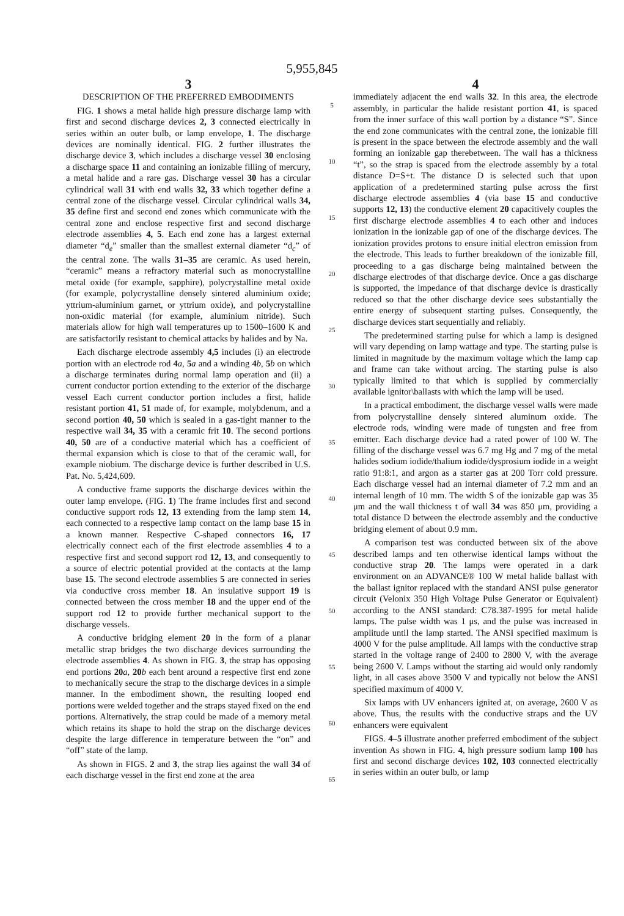5,955,845
3
DESCRIPTION OF THE PREFERRED EMBODIMENTS
FIG. 1 shows a metal halide high pressure discharge lamp with first and second discharge devices 2, 3 connected electrically in series within an outer bulb, or lamp envelope, 1. The discharge devices are nominally identical. FIG. 2 further illustrates the discharge device 3, which includes a discharge vessel 30 enclosing a discharge space 11 and containing an ionizable filling of mercury, a metal halide and a rare gas. Discharge vessel 30 has a circular cylindrical wall 31 with end walls 32, 33 which together define a central zone of the discharge vessel. Circular cylindrical walls 34, 35 define first and second end zones which communicate with the central zone and enclose respective first and second discharge electrode assemblies 4, 5. Each end zone has a largest external diameter “d<sub>e</sub>” smaller than the smallest external diameter “d<sub>c</sub>” of the central zone. The walls 31–35 are ceramic. As used herein, “ceramic” means a refractory material such as monocrystalline metal oxide (for example, sapphire), polycrystalline metal oxide (for example, polycrystalline densely sintered aluminium oxide; yttrium-aluminium garnet, or yttrium oxide), and polycrystalline non-oxidic material (for example, aluminium nitride). Such materials allow for high wall temperatures up to 1500–1600 K and are satisfactorily resistant to chemical attacks by halides and by Na.
Each discharge electrode assembly 4,5 includes (i) an electrode portion with an electrode rod 4 a, 5 a and a winding 4 b, 5 b on which a discharge terminates during normal lamp operation and (ii) a current conductor portion extending to the exterior of the discharge vessel Each current conductor portion includes a first, halide resistant portion 41, 51 made of, for example, molybdenum, and a second portion 40, 50 which is sealed in a gas-tight manner to the respective wall 34, 35 with a ceramic frit 10. The second portions 40, 50 are of a conductive material which has a coefficient of thermal expansion which is close to that of the ceramic wall, for example niobium. The discharge device is further described in U.S. Pat. No. 5,424,609.
A conductive frame supports the discharge devices within the outer lamp envelope. (FIG. 1) The frame includes first and second conductive support rods 12, 13 extending from the lamp stem 14, each connected to a respective lamp contact on the lamp base 15 in a known manner. Respective C-shaped connectors 16, 17 electrically connect each of the first electrode assemblies 4 to a respective first and second support rod 12, 13, and consequently to a source of electric potential provided at the contacts at the lamp base 15. The second electrode assemblies 5 are connected in series via conductive cross member 18. An insulative support 19 is connected between the cross member 18 and the upper end of the support rod 12 to provide further mechanical support to the discharge vessels.
A conductive bridging element 20 in the form of a planar metallic strap bridges the two discharge devices surrounding the electrode assemblies 4. As shown in FIG. 3, the strap has opposing end portions 20 a, 20 b each bent around a respective first end zone to mechanically secure the strap to the discharge devices in a simple manner. In the embodiment shown, the resulting looped end portions were welded together and the straps stayed fixed on the end portions. Alternatively, the strap could be made of a memory metal which retains its shape to hold the strap on the discharge devices despite the large difference in temperature between the “on” and “off” state of the lamp.
As shown in FIGS. 2 and 3, the strap lies against the wall 34 of each discharge vessel in the first end zone at the area
5
10
15
20
25
30
35
40
45
50
55
60
65
4
immediately adjacent the end walls 32. In this area, the electrode assembly, in particular the halide resistant portion 41, is spaced from the inner surface of this wall portion by a distance “S”. Since the end zone communicates with the central zone, the ionizable fill is present in the space between the electrode assembly and the wall forming an ionizable gap therebetween. The wall has a thickness “t”, so the strap is spaced from the electrode assembly by a total distance D=S+t. The distance D is selected such that upon application of a predetermined starting pulse across the first discharge electrode assemblies 4 (via base 15 and conductive supports 12, 13) the conductive element 20 capacitively couples the first discharge electrode assemblies 4 to each other and induces ionization in the ionizable gap of one of the discharge devices. The ionization provides protons to ensure initial electron emission from the electrode. This leads to further breakdown of the ionizable fill, proceeding to a gas discharge being maintained between the discharge electrodes of that discharge device. Once a gas discharge is supported, the impedance of that discharge device is drastically reduced so that the other discharge device sees substantially the entire energy of subsequent starting pulses. Consequently, the discharge devices start sequentially and reliably.
The predetermined starting pulse for which a lamp is designed will vary depending on lamp wattage and type. The starting pulse is limited in magnitude by the maximum voltage which the lamp cap and frame can take without arcing. The starting pulse is also typically limited to that which is supplied by commercially available ignitor\ballasts with which the lamp will be used.
In a practical embodiment, the discharge vessel walls were made from polycrystalline densely sintered aluminum oxide. The electrode rods, winding were made of tungsten and free from emitter. Each discharge device had a rated power of 100 W. The filling of the discharge vessel was 6.7 mg Hg and 7 mg of the metal halides sodium iodide/thalium iodide/dysprosium iodide in a weight ratio 91:8:1, and argon as a starter gas at 200 Torr cold pressure. Each discharge vessel had an internal diameter of 7.2 mm and an internal length of 10 mm. The width S of the ionizable gap was 35 μm and the wall thickness t of wall 34 was 850 μm, providing a total distance D between the electrode assembly and the conductive bridging element of about 0.9 mm.
A comparison test was conducted between six of the above described lamps and ten otherwise identical lamps without the conductive strap 20. The lamps were operated in a dark environment on an ADVANCE® 100 W metal halide ballast with the ballast ignitor replaced with the standard ANSI pulse generator circuit (Velonix 350 High Voltage Pulse Generator or Equivalent) according to the ANSI standard: C78.387-1995 for metal halide lamps. The pulse width was 1 μs, and the pulse was increased in amplitude until the lamp started. The ANSI specified maximum is 4000 V for the pulse amplitude. All lamps with the conductive strap started in the voltage range of 2400 to 2800 V, with the average being 2600 V. Lamps without the starting aid would only randomly light, in all cases above 3500 V and typically not below the ANSI specified maximum of 4000 V.
Six lamps with UV enhancers ignited at, on average, 2600 V as above. Thus, the results with the conductive straps and the UV enhancers were equivalent
FIGS. 4–5 illustrate another preferred embodiment of the subject invention As shown in FIG. 4, high pressure sodium lamp 100 has first and second discharge devices 102, 103 connected electrically in series within an outer bulb, or lamp